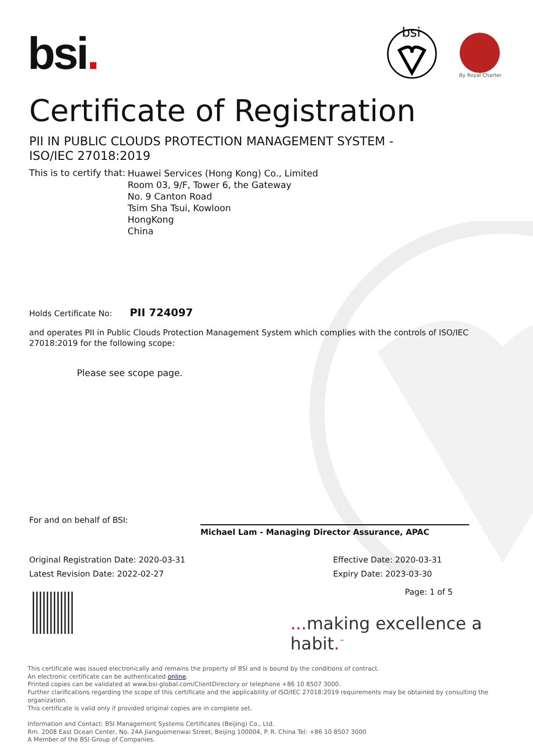bsi.
bsi
By Royal Charter
Certificate of Registration
PII IN PUBLIC CLOUDS PROTECTION MANAGEMENT SYSTEM - ISO/IEC 27018:2019
This is to certify that:
Huawei Services (Hong Kong) Co., Limited
Room 03, 9/F, Tower 6, the Gateway
No. 9 Canton Road
Tsim Sha Tsui, Kowloon
HongKong
China
Holds Certificate No: PII 724097
and operates PII in Public Clouds Protection Management System which complies with the controls of ISO/IEC 27018:2019 for the following scope:
Please see scope page.
For and on behalf of BSI:
Michael Lam - Managing Director Assurance, APAC
Original Registration Date: 2020-03-31
Latest Revision Date: 2022-02-27
Effective Date: 2020-03-31
Expiry Date: 2023-03-30
Page: 1 of 5
... making excellence a habit.<sup>™</sup>
This certificate was issued electronically and remains the property of BSI and is bound by the conditions of contract.
An electronic certificate can be authenticated online.
Printed copies can be validated at www.bsi-global.com/ClientDirectory or telephone +86 10 8507 3000.
Further clarifications regarding the scope of this certificate and the applicability of ISO/IEC 27018:2019 requirements may be obtained by consulting the organization.
This certificate is valid only if provided original copies are in complete set.
Information and Contact: BSI Management Systems Certificates (Beijing) Co., Ltd.
Rm. 2008 East Ocean Center, No. 24A Jianguomenwai Street, Beijing 100004, P. R. China Tel: +86 10 8507 3000
A Member of the BSI Group of Companies.